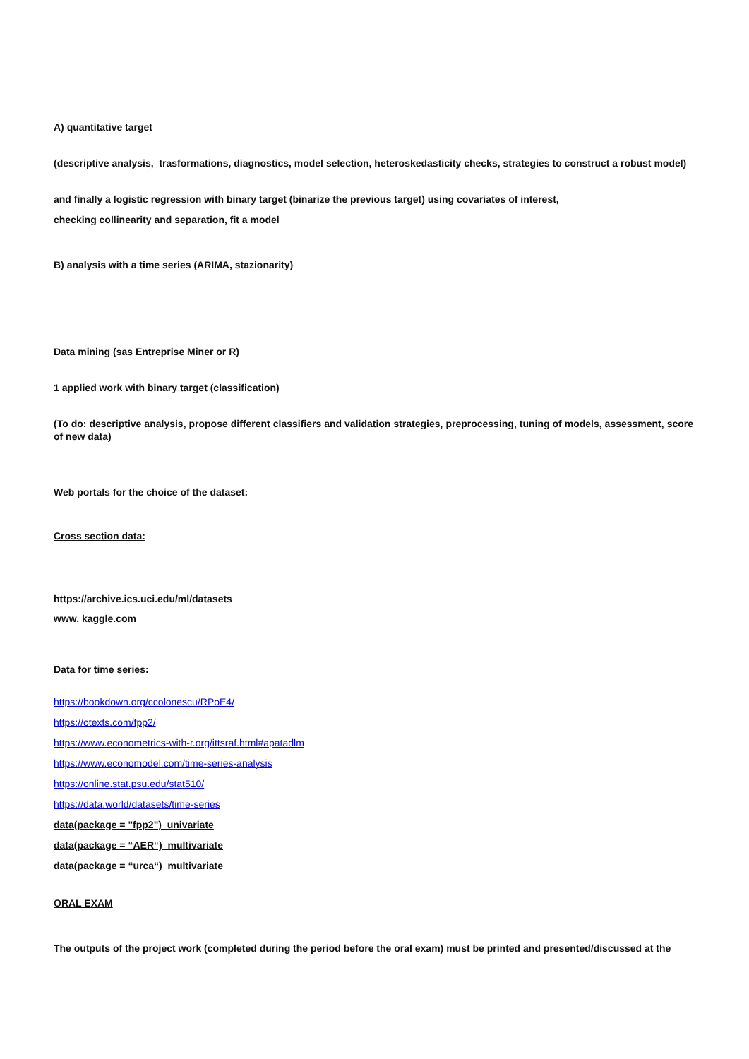A) quantitative target
(descriptive analysis, trasformations, diagnostics, model selection, heteroskedasticity checks, strategies to construct a robust model)
and finally a logistic regression with binary target (binarize the previous target) using covariates of interest,
checking collinearity and separation, fit a model
B) analysis with a time series (ARIMA, stazionarity)
Data mining (sas Entreprise Miner or R)
1 applied work with binary target (classification)
(To do: descriptive analysis, propose different classifiers and validation strategies, preprocessing, tuning of models, assessment, score of new data)
Web portals for the choice of the dataset:
Cross section data:
https://archive.ics.uci.edu/ml/datasets
www. kaggle.com
Data for time series:
https://bookdown.org/ccolonescu/RPoE4/
https://otexts.com/fpp2/
https://www.econometrics-with-r.org/ittsraf.html#apatadlm
https://www.economodel.com/time-series-analysis
https://online.stat.psu.edu/stat510/
https://data.world/datasets/time-series
data(package = "fpp2") univariate
data(package = “AER“) multivariate
data(package = “urca“) multivariate
ORAL EXAM
The outputs of the project work (completed during the period before the oral exam) must be printed and presented/discussed at the